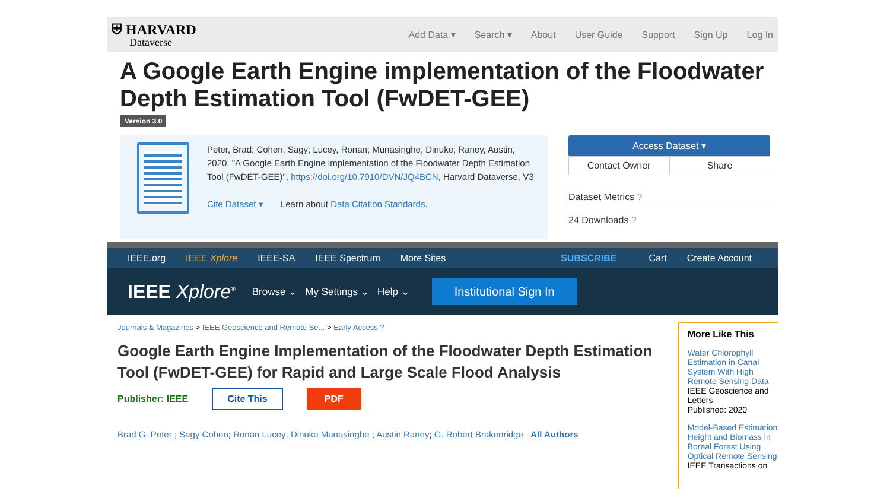⛨ HARVARD
Dataverse
Add Data ▾ Search ▾ About User Guide Support Sign Up Log In
A Google Earth Engine implementation of the Floodwater Depth Estimation Tool (FwDET-GEE)
Version 3.0
Peter, Brad; Cohen, Sagy; Lucey, Ronan; Munasinghe, Dinuke; Raney, Austin, 2020, "A Google Earth Engine implementation of the Floodwater Depth Estimation Tool (FwDET-GEE)", https://doi.org/10.7910/DVN/JQ4BCN, Harvard Dataverse, V3
Cite Dataset ▾ Learn about Data Citation Standards.
Access Dataset ▾
Contact Owner Share
Dataset Metrics ?
24 Downloads ?
IEEE.org IEEE Xplore IEEE-SA IEEE Spectrum More Sites SUBSCRIBE Cart Create Account
IEEE Xplore<sup>®</sup> Browse ⌄ My Settings ⌄ Help ⌄ Institutional Sign In
Journals & Magazines > IEEE Geoscience and Remote Se... > Early Access ?
Google Earth Engine Implementation of the Floodwater Depth Estimation Tool (FwDET-GEE) for Rapid and Large Scale Flood Analysis
Publisher: IEEE Cite This PDF
Brad G. Peter ; Sagy Cohen; Ronan Lucey; Dinuke Munasinghe ; Austin Raney; G. Robert Brakenridge All Authors
More Like This
Water Chlorophyll Estimation in Canal System With High Remote Sensing Data
IEEE Geoscience and Letters
Published: 2020
Model-Based Estimation Height and Biomass in Boreal Forest Using Optical Remote Sensing
IEEE Transactions on